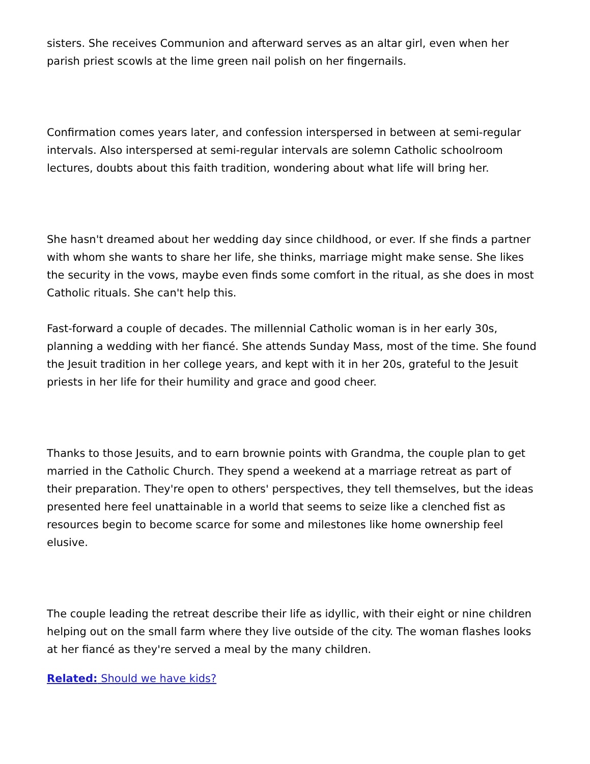sisters. She receives Communion and afterward serves as an altar girl, even when her parish priest scowls at the lime green nail polish on her fingernails.
Confirmation comes years later, and confession interspersed in between at semi-regular intervals. Also interspersed at semi-regular intervals are solemn Catholic schoolroom lectures, doubts about this faith tradition, wondering about what life will bring her.
She hasn't dreamed about her wedding day since childhood, or ever. If she finds a partner with whom she wants to share her life, she thinks, marriage might make sense. She likes the security in the vows, maybe even finds some comfort in the ritual, as she does in most Catholic rituals. She can't help this.
Fast-forward a couple of decades. The millennial Catholic woman is in her early 30s, planning a wedding with her fiancé. She attends Sunday Mass, most of the time. She found the Jesuit tradition in her college years, and kept with it in her 20s, grateful to the Jesuit priests in her life for their humility and grace and good cheer.
Thanks to those Jesuits, and to earn brownie points with Grandma, the couple plan to get married in the Catholic Church. They spend a weekend at a marriage retreat as part of their preparation. They're open to others' perspectives, they tell themselves, but the ideas presented here feel unattainable in a world that seems to seize like a clenched fist as resources begin to become scarce for some and milestones like home ownership feel elusive.
The couple leading the retreat describe their life as idyllic, with their eight or nine children helping out on the small farm where they live outside of the city. The woman flashes looks at her fiancé as they're served a meal by the many children.
Related: Should we have kids?